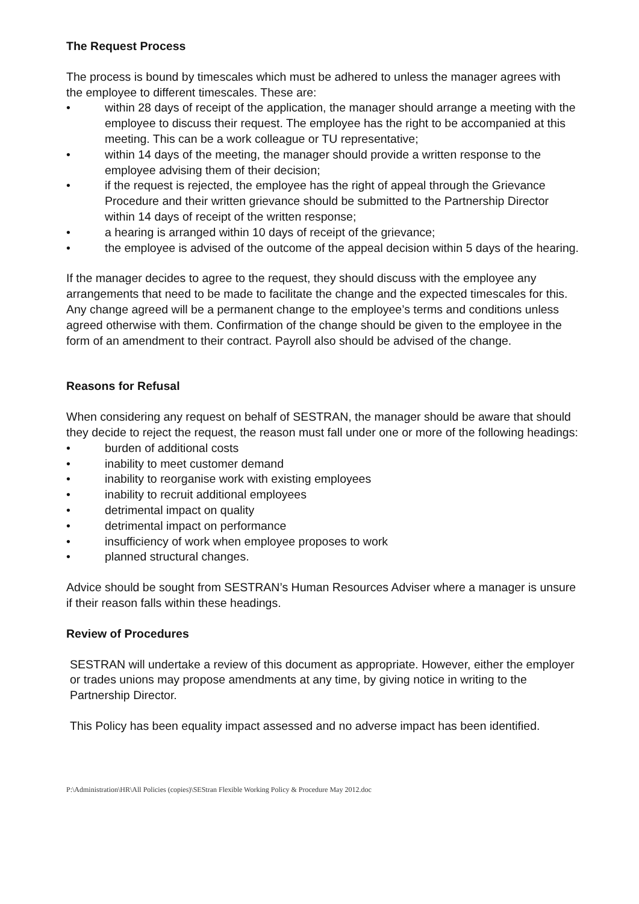The Request Process
The process is bound by timescales which must be adhered to unless the manager agrees with the employee to different timescales. These are:
• within 28 days of receipt of the application, the manager should arrange a meeting with the employee to discuss their request. The employee has the right to be accompanied at this meeting. This can be a work colleague or TU representative;
• within 14 days of the meeting, the manager should provide a written response to the employee advising them of their decision;
• if the request is rejected, the employee has the right of appeal through the Grievance Procedure and their written grievance should be submitted to the Partnership Director within 14 days of receipt of the written response;
• a hearing is arranged within 10 days of receipt of the grievance;
• the employee is advised of the outcome of the appeal decision within 5 days of the hearing.
If the manager decides to agree to the request, they should discuss with the employee any arrangements that need to be made to facilitate the change and the expected timescales for this. Any change agreed will be a permanent change to the employee’s terms and conditions unless agreed otherwise with them. Confirmation of the change should be given to the employee in the form of an amendment to their contract. Payroll also should be advised of the change.
Reasons for Refusal
When considering any request on behalf of SESTRAN, the manager should be aware that should they decide to reject the request, the reason must fall under one or more of the following headings:
• burden of additional costs
• inability to meet customer demand
• inability to reorganise work with existing employees
• inability to recruit additional employees
• detrimental impact on quality
• detrimental impact on performance
• insufficiency of work when employee proposes to work
• planned structural changes.
Advice should be sought from SESTRAN’s Human Resources Adviser where a manager is unsure if their reason falls within these headings.
Review of Procedures
SESTRAN will undertake a review of this document as appropriate. However, either the employer or trades unions may propose amendments at any time, by giving notice in writing to the Partnership Director.
This Policy has been equality impact assessed and no adverse impact has been identified.
P:\Administration\HR\All Policies (copies)\SEStran Flexible Working Policy & Procedure May 2012.doc